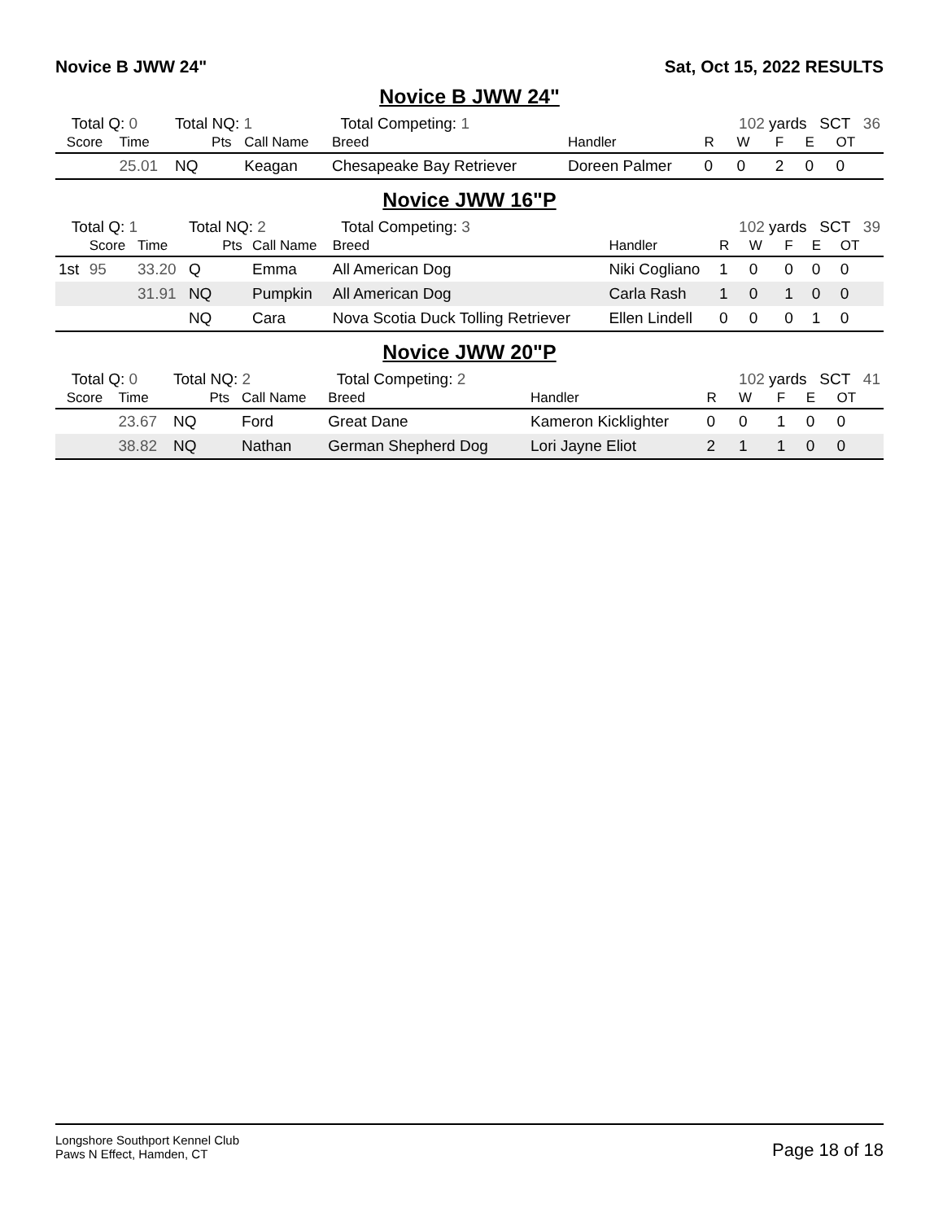Novice B JWW 24" Sat, Oct 15, 2022 RESULTS
Novice B JWW 24"
| Total Q: 0 | | | Total NQ: 1 | | | Total Competing: 1 | | 102 yards SCT 36 | | | | |
| | Score | Time | | Pts | Call Name | Breed | Handler | R | W | F | E | OT |
| | | 25.01 | NQ | | Keagan | Chesapeake Bay Retriever | Doreen Palmer | 0 | 0 | 2 | 0 | 0 |
Novice JWW 16"P
| Total Q: 1 | | | Total NQ: 2 | | | Total Competing: 3 | | 102 yards SCT 39 | | | | |
| | Score | Time | | Pts | Call Name | Breed | Handler | R | W | F | E | OT |
| 1st | 95 | 33.20 | Q | | Emma | All American Dog | Niki Cogliano | 1 | 0 | 0 | 0 | 0 |
| | | 31.91 | NQ | | Pumpkin | All American Dog | Carla Rash | 1 | 0 | 1 | 0 | 0 |
| | | | NQ | | Cara | Nova Scotia Duck Tolling Retriever | Ellen Lindell | 0 | 0 | 0 | 1 | 0 |
Novice JWW 20"P
| Total Q: 0 | | | Total NQ: 2 | | | Total Competing: 2 | | 102 yards SCT 41 | | | | |
| | Score | Time | | Pts | Call Name | Breed | Handler | R | W | F | E | OT |
| | | 23.67 | NQ | | Ford | Great Dane | Kameron Kicklighter | 0 | 0 | 1 | 0 | 0 |
| | | 38.82 | NQ | | Nathan | German Shepherd Dog | Lori Jayne Eliot | 2 | 1 | 1 | 0 | 0 |
Longshore Southport Kennel Club
Paws N Effect, Hamden, CT
Page 18 of 18